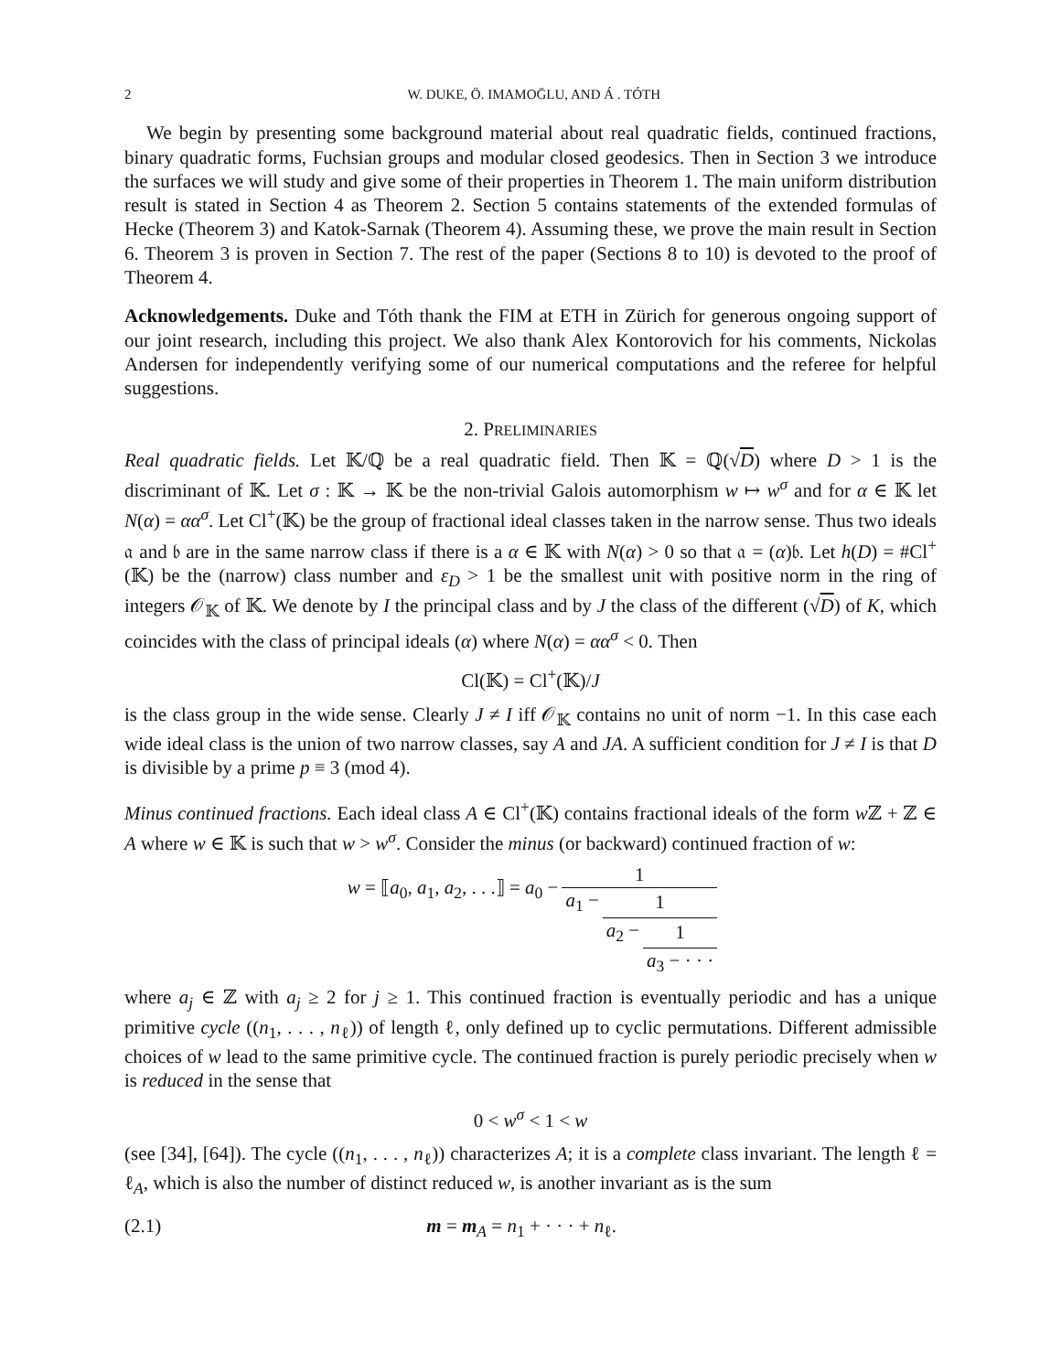2 W. DUKE, Ö. IMAMOḠLU, AND Á . TÓTH
We begin by presenting some background material about real quadratic fields, continued fractions, binary quadratic forms, Fuchsian groups and modular closed geodesics. Then in Section 3 we introduce the surfaces we will study and give some of their properties in Theorem 1. The main uniform distribution result is stated in Section 4 as Theorem 2. Section 5 contains statements of the extended formulas of Hecke (Theorem 3) and Katok-Sarnak (Theorem 4). Assuming these, we prove the main result in Section 6. Theorem 3 is proven in Section 7. The rest of the paper (Sections 8 to 10) is devoted to the proof of Theorem 4.
Acknowledgements. Duke and Tóth thank the FIM at ETH in Zürich for generous ongoing support of our joint research, including this project. We also thank Alex Kontorovich for his comments, Nickolas Andersen for independently verifying some of our numerical computations and the referee for helpful suggestions.
2. PRELIMINARIES
Real quadratic fields. Let 𝕂/ℚ be a real quadratic field. Then 𝕂 = ℚ(√D) where D > 1 is the discriminant of 𝕂. Let σ : 𝕂 → 𝕂 be the non-trivial Galois automorphism w ↦ w<sup>σ</sup> and for α ∈ 𝕂 let N(α) = αα<sup>σ</sup>. Let Cl<sup>+</sup>(𝕂) be the group of fractional ideal classes taken in the narrow sense. Thus two ideals 𝔞 and 𝔟 are in the same narrow class if there is a α ∈ 𝕂 with N(α) > 0 so that 𝔞 = (α)𝔟. Let h(D) = #Cl<sup>+</sup>(𝕂) be the (narrow) class number and ε<sub>D</sub> > 1 be the smallest unit with positive norm in the ring of integers 𝒪<sub>𝕂</sub> of 𝕂. We denote by I the principal class and by J the class of the different (√D) of K, which coincides with the class of principal ideals (α) where N(α) = αα<sup>σ</sup> < 0. Then
Cl(𝕂) = Cl<sup>+</sup>(𝕂)/J
is the class group in the wide sense. Clearly J ≠ I iff 𝒪<sub>𝕂</sub> contains no unit of norm −1. In this case each wide ideal class is the union of two narrow classes, say A and JA. A sufficient condition for J ≠ I is that D is divisible by a prime p ≡ 3 (mod 4).
Minus continued fractions. Each ideal class A ∈ Cl<sup>+</sup>(𝕂) contains fractional ideals of the form w ℤ + ℤ ∈ A where w ∈ 𝕂 is such that w > w<sup>σ</sup>. Consider the minus (or backward) continued fraction of w:
| w = ⟦ a<sub>0</sub>, a<sub>1</sub>, a<sub>2</sub>, . . .⟧ = a<sub>0</sub> − | 1 | | |
| | a<sub>1</sub> − | 1 | |
| | | a<sub>2</sub> − | 1 |
| | | | a<sub>3</sub> − · · · |
where a<sub>j</sub> ∈ ℤ with a<sub>j</sub> ≥ 2 for j ≥ 1. This continued fraction is eventually periodic and has a unique primitive cycle ((n<sub>1</sub>, . . . , n<sub>ℓ</sub>)) of length ℓ, only defined up to cyclic permutations. Different admissible choices of w lead to the same primitive cycle. The continued fraction is purely periodic precisely when w is reduced in the sense that
0 < w<sup>σ</sup> < 1 < w
(see [34], [64]). The cycle ((n<sub>1</sub>, . . . , n<sub>ℓ</sub>)) characterizes A; it is a complete class invariant. The length ℓ = ℓ<sub>A</sub>, which is also the number of distinct reduced w, is another invariant as is the sum
(2.1) m = m<sub>A</sub> = n<sub>1</sub> + · · · + n<sub>ℓ</sub>.